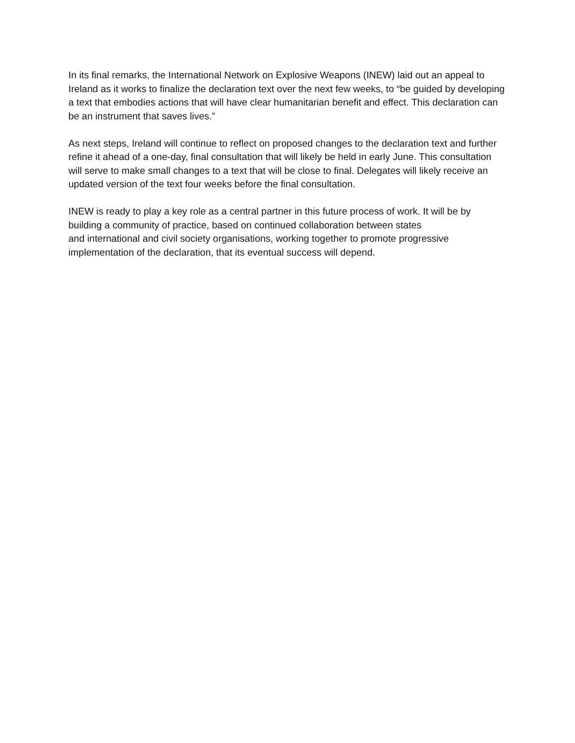In its final remarks, the International Network on Explosive Weapons (INEW) laid out an appeal to Ireland as it works to finalize the declaration text over the next few weeks, to “be guided by developing a text that embodies actions that will have clear humanitarian benefit and effect. This declaration can be an instrument that saves lives.”
As next steps, Ireland will continue to reflect on proposed changes to the declaration text and further refine it ahead of a one-day, final consultation that will likely be held in early June. This consultation will serve to make small changes to a text that will be close to final. Delegates will likely receive an updated version of the text four weeks before the final consultation.
INEW is ready to play a key role as a central partner in this future process of work. It will be by building a community of practice, based on continued collaboration between states
and international and civil society organisations, working together to promote progressive implementation of the declaration, that its eventual success will depend.